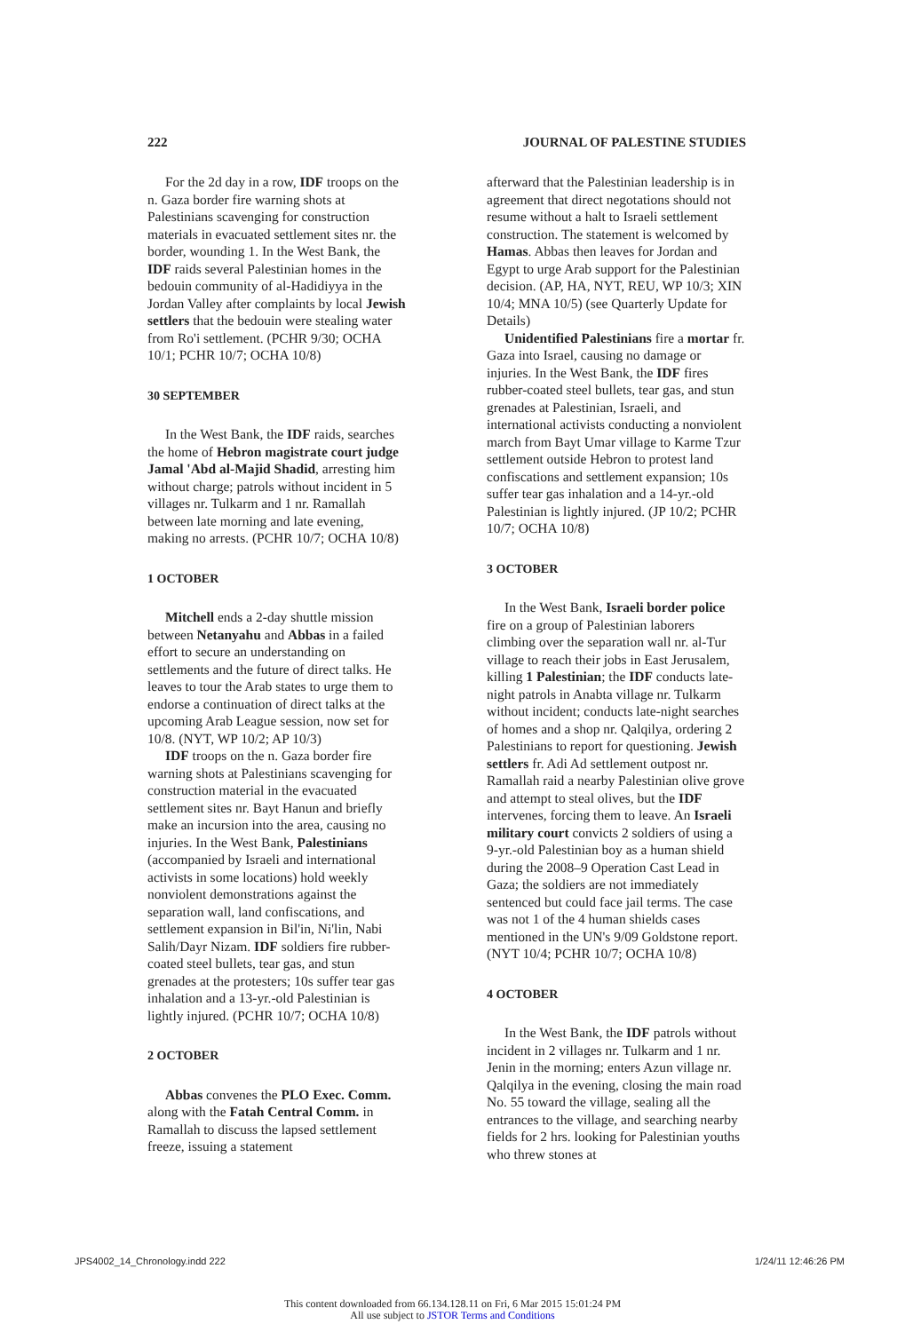222 JOURNAL OF PALESTINE STUDIES
For the 2d day in a row, IDF troops on the n. Gaza border fire warning shots at Palestinians scavenging for construction materials in evacuated settlement sites nr. the border, wounding 1. In the West Bank, the IDF raids several Palestinian homes in the bedouin community of al-Hadidiyya in the Jordan Valley after complaints by local Jewish settlers that the bedouin were stealing water from Ro'i settlement. (PCHR 9/30; OCHA 10/1; PCHR 10/7; OCHA 10/8)
30 SEPTEMBER
In the West Bank, the IDF raids, searches the home of Hebron magistrate court judge Jamal 'Abd al-Majid Shadid, arresting him without charge; patrols without incident in 5 villages nr. Tulkarm and 1 nr. Ramallah between late morning and late evening, making no arrests. (PCHR 10/7; OCHA 10/8)
1 OCTOBER
Mitchell ends a 2-day shuttle mission between Netanyahu and Abbas in a failed effort to secure an understanding on settlements and the future of direct talks. He leaves to tour the Arab states to urge them to endorse a continuation of direct talks at the upcoming Arab League session, now set for 10/8. (NYT, WP 10/2; AP 10/3)
IDF troops on the n. Gaza border fire warning shots at Palestinians scavenging for construction material in the evacuated settlement sites nr. Bayt Hanun and briefly make an incursion into the area, causing no injuries. In the West Bank, Palestinians (accompanied by Israeli and international activists in some locations) hold weekly nonviolent demonstrations against the separation wall, land confiscations, and settlement expansion in Bil'in, Ni'lin, Nabi Salih/Dayr Nizam. IDF soldiers fire rubber-coated steel bullets, tear gas, and stun grenades at the protesters; 10s suffer tear gas inhalation and a 13-yr.-old Palestinian is lightly injured. (PCHR 10/7; OCHA 10/8)
2 OCTOBER
Abbas convenes the PLO Exec. Comm. along with the Fatah Central Comm. in Ramallah to discuss the lapsed settlement freeze, issuing a statement
afterward that the Palestinian leadership is in agreement that direct negotations should not resume without a halt to Israeli settlement construction. The statement is welcomed by Hamas. Abbas then leaves for Jordan and Egypt to urge Arab support for the Palestinian decision. (AP, HA, NYT, REU, WP 10/3; XIN 10/4; MNA 10/5) (see Quarterly Update for Details)
Unidentified Palestinians fire a mortar fr. Gaza into Israel, causing no damage or injuries. In the West Bank, the IDF fires rubber-coated steel bullets, tear gas, and stun grenades at Palestinian, Israeli, and international activists conducting a nonviolent march from Bayt Umar village to Karme Tzur settlement outside Hebron to protest land confiscations and settlement expansion; 10s suffer tear gas inhalation and a 14-yr.-old Palestinian is lightly injured. (JP 10/2; PCHR 10/7; OCHA 10/8)
3 OCTOBER
In the West Bank, Israeli border police fire on a group of Palestinian laborers climbing over the separation wall nr. al-Tur village to reach their jobs in East Jerusalem, killing 1 Palestinian; the IDF conducts late-night patrols in Anabta village nr. Tulkarm without incident; conducts late-night searches of homes and a shop nr. Qalqilya, ordering 2 Palestinians to report for questioning. Jewish settlers fr. Adi Ad settlement outpost nr. Ramallah raid a nearby Palestinian olive grove and attempt to steal olives, but the IDF intervenes, forcing them to leave. An Israeli military court convicts 2 soldiers of using a 9-yr.-old Palestinian boy as a human shield during the 2008–9 Operation Cast Lead in Gaza; the soldiers are not immediately sentenced but could face jail terms. The case was not 1 of the 4 human shields cases mentioned in the UN's 9/09 Goldstone report. (NYT 10/4; PCHR 10/7; OCHA 10/8)
4 OCTOBER
In the West Bank, the IDF patrols without incident in 2 villages nr. Tulkarm and 1 nr. Jenin in the morning; enters Azun village nr. Qalqilya in the evening, closing the main road No. 55 toward the village, sealing all the entrances to the village, and searching nearby fields for 2 hrs. looking for Palestinian youths who threw stones at
JPS4002_14_Chronology.indd 222 1/24/11 12:46:26 PM
This content downloaded from 66.134.128.11 on Fri, 6 Mar 2015 15:01:24 PM
All use subject to JSTOR Terms and Conditions